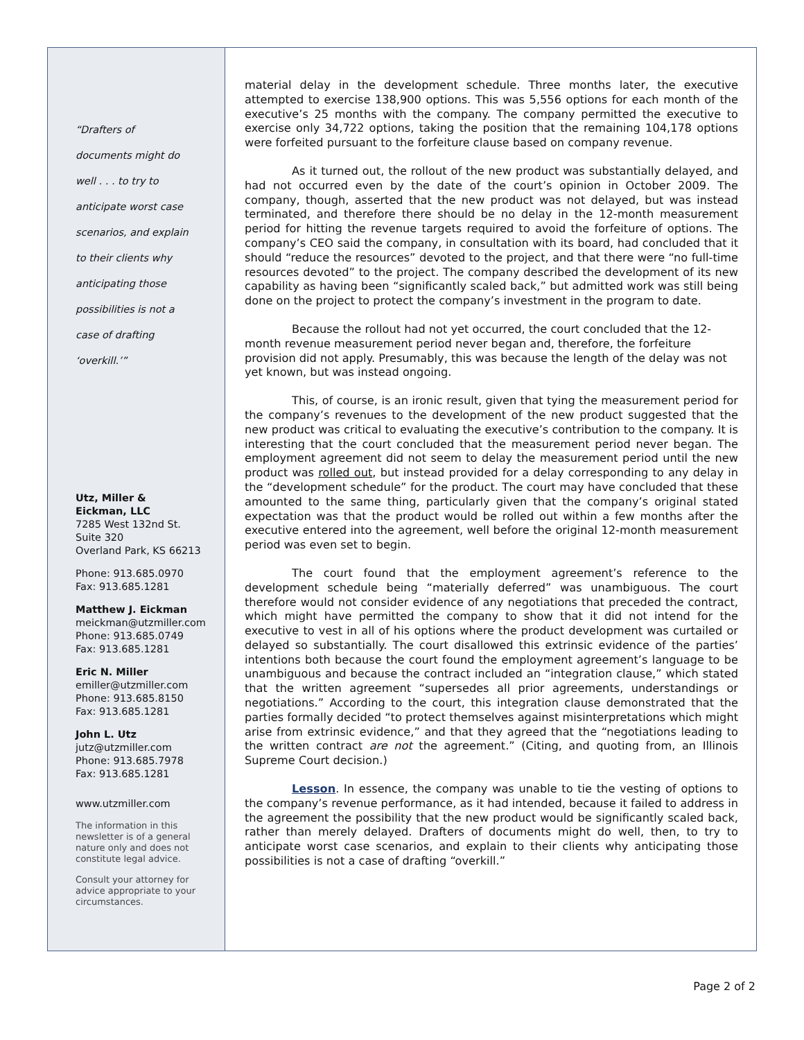“Drafters of
documents might do
well . . . to try to
anticipate worst case
scenarios, and explain
to their clients why
anticipating those
possibilities is not a
case of drafting
‘overkill.’”
Utz, Miller &
Eickman, LLC
7285 West 132nd St.
Suite 320
Overland Park, KS 66213
Phone: 913.685.0970
Fax: 913.685.1281
Matthew J. Eickman
meickman@utzmiller.com
Phone: 913.685.0749
Fax: 913.685.1281
Eric N. Miller
emiller@utzmiller.com
Phone: 913.685.8150
Fax: 913.685.1281
John L. Utz
jutz@utzmiller.com
Phone: 913.685.7978
Fax: 913.685.1281
www.utzmiller.com
The information in this newsletter is of a general nature only and does not constitute legal advice.
Consult your attorney for advice appropriate to your circumstances.
material delay in the development schedule. Three months later, the executive attempted to exercise 138,900 options. This was 5,556 options for each month of the executive’s 25 months with the company. The company permitted the executive to exercise only 34,722 options, taking the position that the remaining 104,178 options were forfeited pursuant to the forfeiture clause based on company revenue.
As it turned out, the rollout of the new product was substantially delayed, and had not occurred even by the date of the court’s opinion in October 2009. The company, though, asserted that the new product was not delayed, but was instead terminated, and therefore there should be no delay in the 12-month measurement period for hitting the revenue targets required to avoid the forfeiture of options. The company’s CEO said the company, in consultation with its board, had concluded that it should “reduce the resources” devoted to the project, and that there were “no full-time resources devoted” to the project. The company described the development of its new capability as having been “significantly scaled back,” but admitted work was still being done on the project to protect the company’s investment in the program to date.
Because the rollout had not yet occurred, the court concluded that the 12-month revenue measurement period never began and, therefore, the forfeiture provision did not apply. Presumably, this was because the length of the delay was not yet known, but was instead ongoing.
This, of course, is an ironic result, given that tying the measurement period for the company’s revenues to the development of the new product suggested that the new product was critical to evaluating the executive’s contribution to the company. It is interesting that the court concluded that the measurement period never began. The employment agreement did not seem to delay the measurement period until the new product was rolled out, but instead provided for a delay corresponding to any delay in the “development schedule” for the product. The court may have concluded that these amounted to the same thing, particularly given that the company’s original stated expectation was that the product would be rolled out within a few months after the executive entered into the agreement, well before the original 12-month measurement period was even set to begin.
The court found that the employment agreement’s reference to the development schedule being “materially deferred” was unambiguous. The court therefore would not consider evidence of any negotiations that preceded the contract, which might have permitted the company to show that it did not intend for the executive to vest in all of his options where the product development was curtailed or delayed so substantially. The court disallowed this extrinsic evidence of the parties’ intentions both because the court found the employment agreement’s language to be unambiguous and because the contract included an “integration clause,” which stated that the written agreement “supersedes all prior agreements, understandings or negotiations.” According to the court, this integration clause demonstrated that the parties formally decided “to protect themselves against misinterpretations which might arise from extrinsic evidence,” and that they agreed that the “negotiations leading to the written contract are not the agreement.” (Citing, and quoting from, an Illinois Supreme Court decision.)
Lesson. In essence, the company was unable to tie the vesting of options to the company’s revenue performance, as it had intended, because it failed to address in the agreement the possibility that the new product would be significantly scaled back, rather than merely delayed. Drafters of documents might do well, then, to try to anticipate worst case scenarios, and explain to their clients why anticipating those possibilities is not a case of drafting “overkill.”
Page 2 of 2